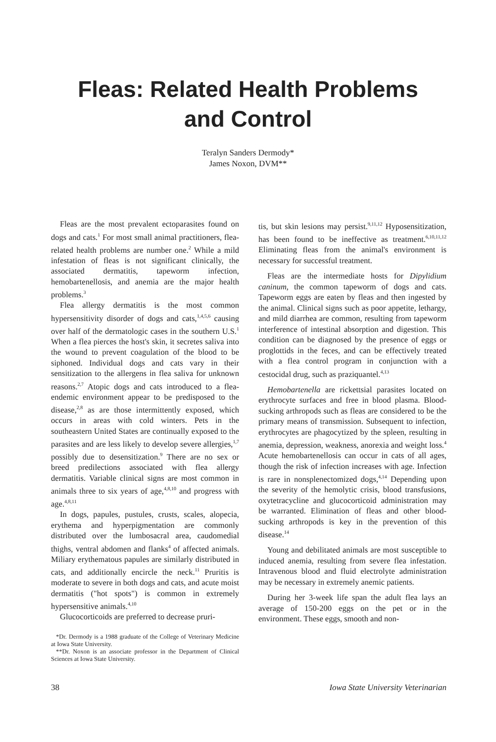Fleas: Related Health Problems
and Control
Teralyn Sanders Dermody*
James Noxon, DVM**
Fleas are the most prevalent ectoparasites found on dogs and cats.<sup>1</sup> For most small animal practitioners, flea-related health problems are number one.<sup>2</sup> While a mild infestation of fleas is not significant clinically, the associated dermatitis, tapeworm infection, hemobartenellosis, and anemia are the major health problems.<sup>3</sup>
Flea allergy dermatitis is the most common hypersensitivity disorder of dogs and cats,<sup>1,4,5,6</sup> causing over half of the dermatologic cases in the southern U.S.<sup>1</sup> When a flea pierces the host's skin, it secretes saliva into the wound to prevent coagulation of the blood to be siphoned. Individual dogs and cats vary in their sensitization to the allergens in flea saliva for unknown reasons.<sup>2,7</sup> Atopic dogs and cats introduced to a flea-endemic environment appear to be predisposed to the disease,<sup>2,8</sup> as are those intermittently exposed, which occurs in areas with cold winters. Pets in the southeastern United States are continually exposed to the parasites and are less likely to develop severe allergies,<sup>1,7</sup> possibly due to desensitization.<sup>9</sup> There are no sex or breed predilections associated with flea allergy dermatitis. Variable clinical signs are most common in animals three to six years of age,<sup>4,8,10</sup> and progress with age.<sup>4,8,11</sup>
In dogs, papules, pustules, crusts, scales, alopecia, erythema and hyperpigmentation are commonly distributed over the lumbosacral area, caudomedial thighs, ventral abdomen and flanks<sup>4</sup> of affected animals. Miliary erythematous papules are similarly distributed in cats, and additionally encircle the neck.<sup>11</sup> Pruritis is moderate to severe in both dogs and cats, and acute moist dermatitis ("hot spots") is common in extremely hypersensitive animals.<sup>4,10</sup>
Glucocorticoids are preferred to decrease pruri-
*Dr. Dermody is a 1988 graduate of the College of Veterinary Medicine at Iowa State University.
**Dr. Noxon is an associate professor in the Department of Clinical Sciences at Iowa State University.
tis, but skin lesions may persist.<sup>9,11,12</sup> Hyposensitization, has been found to be ineffective as treatment.<sup>6,10,11,12</sup> Eliminating fleas from the animal's environment is necessary for successful treatment.
Fleas are the intermediate hosts for Dipylidium caninum, the common tapeworm of dogs and cats. Tapeworm eggs are eaten by fleas and then ingested by the animal. Clinical signs such as poor appetite, lethargy, and mild diarrhea are common, resulting from tapeworm interference of intestinal absorption and digestion. This condition can be diagnosed by the presence of eggs or proglottids in the feces, and can be effectively treated with a flea control program in conjunction with a cestocidal drug, such as praziquantel.<sup>4,13</sup>
Hemobartenella are rickettsial parasites located on erythrocyte surfaces and free in blood plasma. Blood-sucking arthropods such as fleas are considered to be the primary means of transmission. Subsequent to infection, erythrocytes are phagocytized by the spleen, resulting in anemia, depression, weakness, anorexia and weight loss.<sup>4</sup> Acute hemobartenellosis can occur in cats of all ages, though the risk of infection increases with age. Infection is rare in nonsplenectomized dogs,<sup>4,14</sup> Depending upon the severity of the hemolytic crisis, blood transfusions, oxytetracycline and glucocorticoid administration may be warranted. Elimination of fleas and other blood-sucking arthropods is key in the prevention of this disease.<sup>14</sup>
Young and debilitated animals are most susceptible to induced anemia, resulting from severe flea infestation. Intravenous blood and fluid electrolyte administration may be necessary in extremely anemic patients.
During her 3-week life span the adult flea lays an average of 150-200 eggs on the pet or in the environment. These eggs, smooth and non-
38 Iowa State University Veterinarian